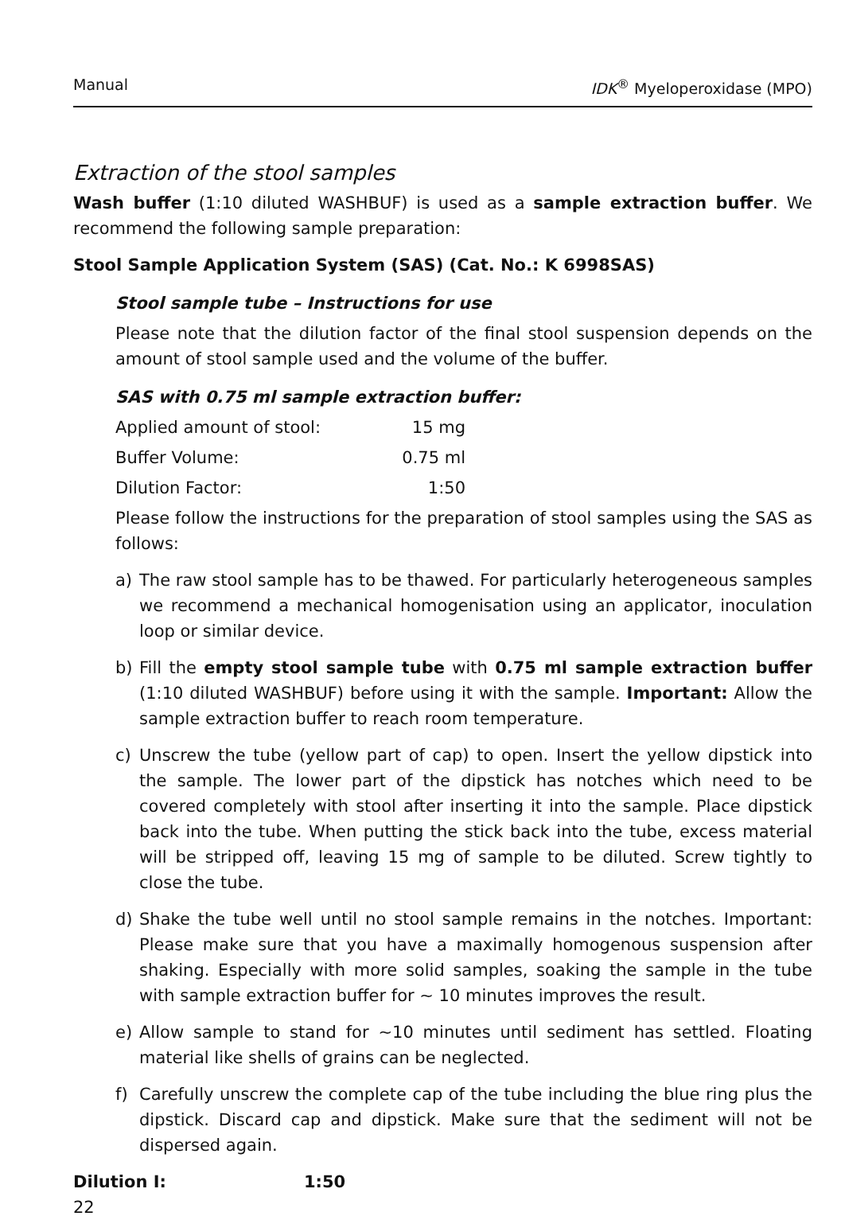Manual IDK<sup>®</sup> Myeloperoxidase (MPO)
Extraction of the stool samples
Wash buffer (1:10 diluted WASHBUF) is used as a sample extraction buffer. We recommend the following sample preparation:
Stool Sample Application System (SAS) (Cat. No.: K 6998SAS)
Stool sample tube – Instructions for use
Please note that the dilution factor of the final stool suspension depends on the amount of stool sample used and the volume of the buffer.
SAS with 0.75 ml sample extraction buffer:
| Applied amount of stool: | 15 mg |
| Buffer Volume: | 0.75 ml |
| Dilution Factor: | 1:50 |
Please follow the instructions for the preparation of stool samples using the SAS as follows:
a) The raw stool sample has to be thawed. For particularly heterogeneous samples we recommend a mechanical homogenisation using an applicator, inoculation loop or similar device.
b) Fill the empty stool sample tube with 0.75 ml sample extraction buffer (1:10 diluted WASHBUF) before using it with the sample. Important: Allow the sample extraction buffer to reach room temperature.
c) Unscrew the tube (yellow part of cap) to open. Insert the yellow dipstick into the sample. The lower part of the dipstick has notches which need to be covered completely with stool after inserting it into the sample. Place dipstick back into the tube. When putting the stick back into the tube, excess material will be stripped off, leaving 15 mg of sample to be diluted. Screw tightly to close the tube.
d) Shake the tube well until no stool sample remains in the notches. Important: Please make sure that you have a maximally homogenous suspension after shaking. Especially with more solid samples, soaking the sample in the tube with sample extraction buffer for ~ 10 minutes improves the result.
e) Allow sample to stand for ~10 minutes until sediment has settled. Floating material like shells of grains can be neglected.
f) Carefully unscrew the complete cap of the tube including the blue ring plus the dipstick. Discard cap and dipstick. Make sure that the sediment will not be dispersed again.
Dilution I: 1:50
22